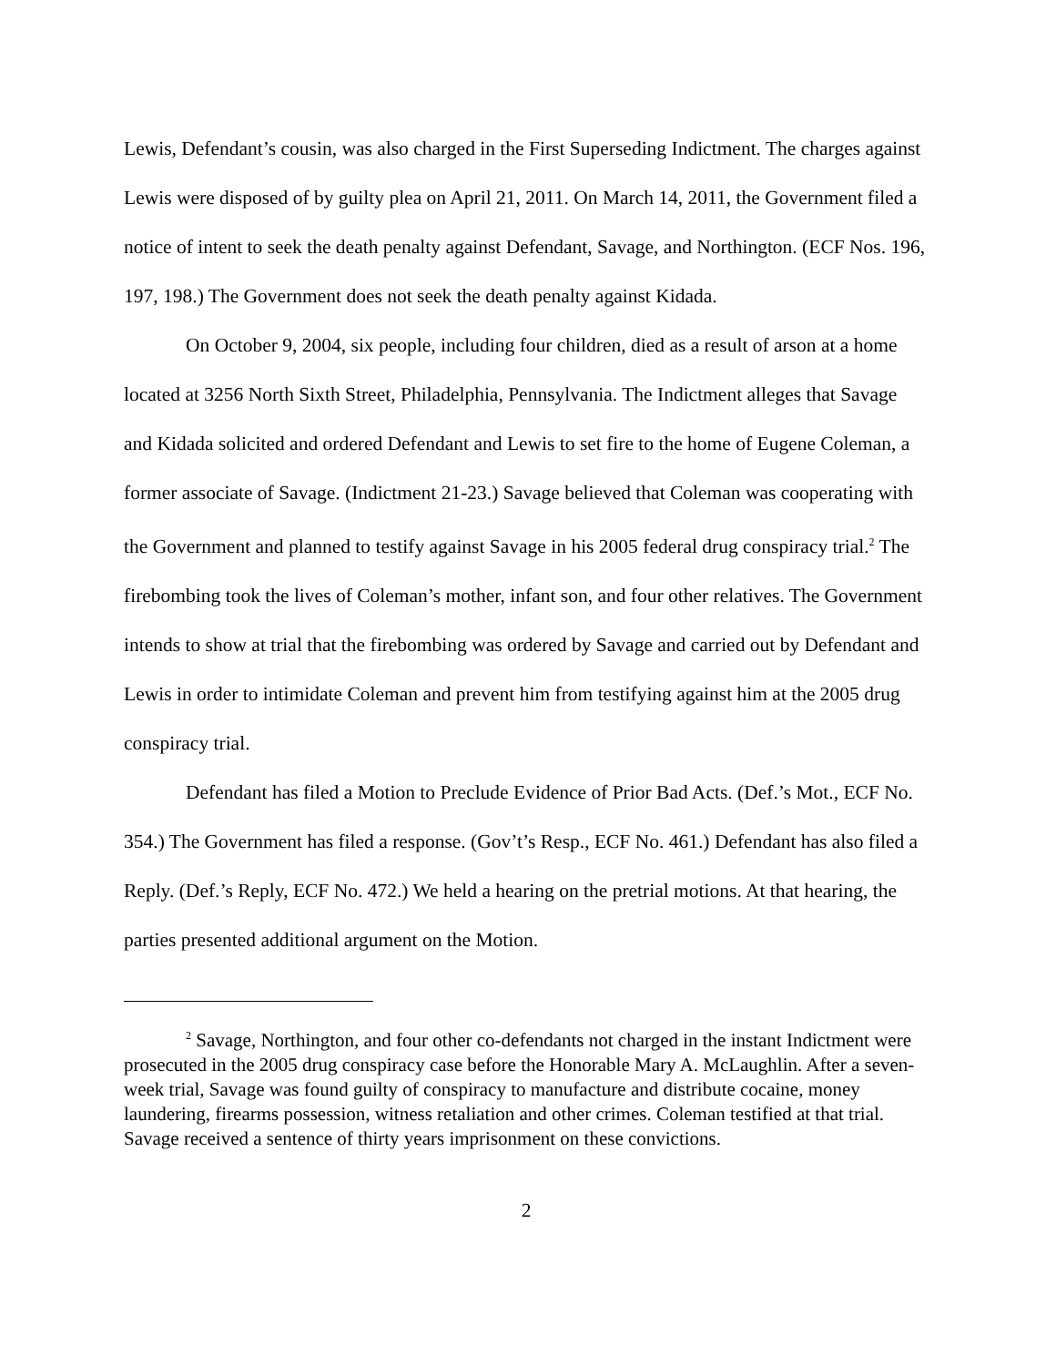Lewis, Defendant’s cousin, was also charged in the First Superseding Indictment. The charges against Lewis were disposed of by guilty plea on April 21, 2011. On March 14, 2011, the Government filed a notice of intent to seek the death penalty against Defendant, Savage, and Northington. (ECF Nos. 196, 197, 198.) The Government does not seek the death penalty against Kidada.
On October 9, 2004, six people, including four children, died as a result of arson at a home located at 3256 North Sixth Street, Philadelphia, Pennsylvania. The Indictment alleges that Savage and Kidada solicited and ordered Defendant and Lewis to set fire to the home of Eugene Coleman, a former associate of Savage. (Indictment 21-23.) Savage believed that Coleman was cooperating with the Government and planned to testify against Savage in his 2005 federal drug conspiracy trial.<sup>2</sup> The firebombing took the lives of Coleman’s mother, infant son, and four other relatives. The Government intends to show at trial that the firebombing was ordered by Savage and carried out by Defendant and Lewis in order to intimidate Coleman and prevent him from testifying against him at the 2005 drug conspiracy trial.
Defendant has filed a Motion to Preclude Evidence of Prior Bad Acts. (Def.’s Mot., ECF No. 354.) The Government has filed a response. (Gov’t’s Resp., ECF No. 461.) Defendant has also filed a Reply. (Def.’s Reply, ECF No. 472.) We held a hearing on the pretrial motions. At that hearing, the parties presented additional argument on the Motion.
<sup>2</sup> Savage, Northington, and four other co-defendants not charged in the instant Indictment were prosecuted in the 2005 drug conspiracy case before the Honorable Mary A. McLaughlin. After a seven-week trial, Savage was found guilty of conspiracy to manufacture and distribute cocaine, money laundering, firearms possession, witness retaliation and other crimes. Coleman testified at that trial. Savage received a sentence of thirty years imprisonment on these convictions.
2